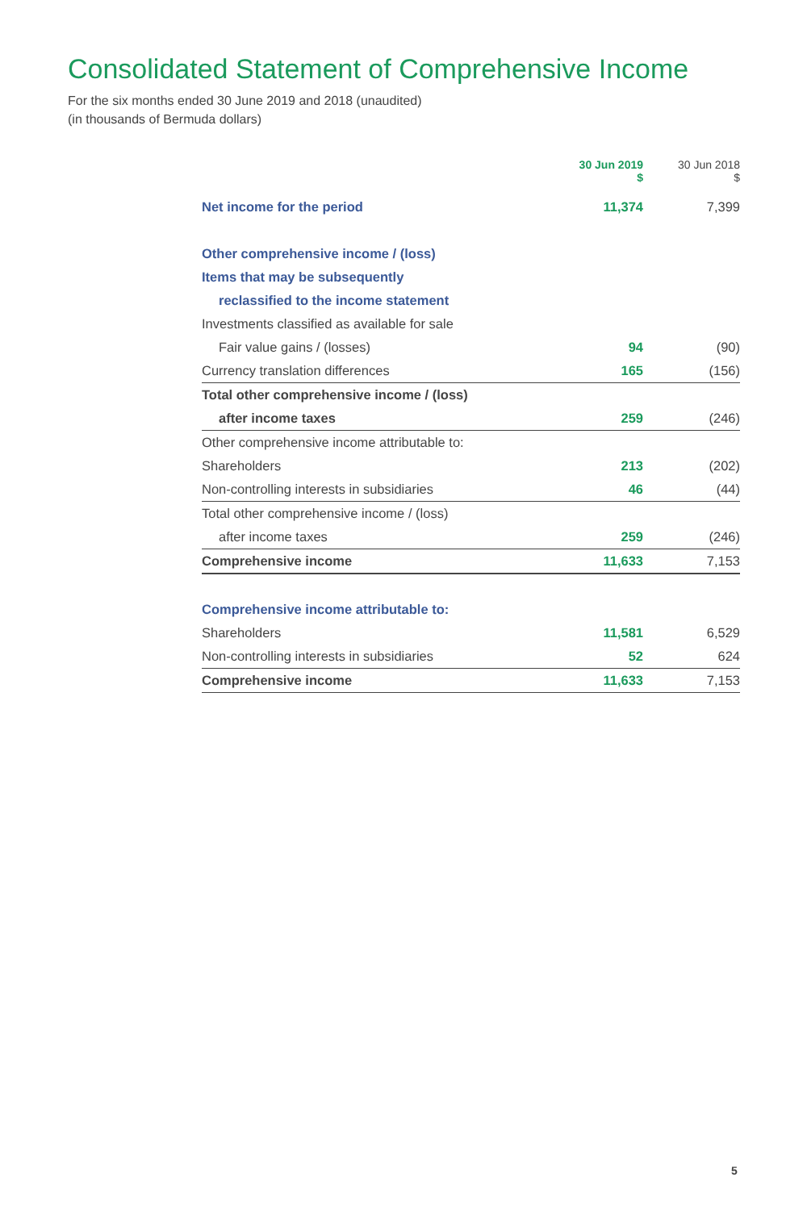Consolidated Statement of Comprehensive Income
For the six months ended 30 June 2019 and 2018 (unaudited)
(in thousands of Bermuda dollars)
| | 30 Jun 2019 $ | 30 Jun 2018 $ |
| --- | --- | --- |
| Net income for the period | 11,374 | 7,399 |
| Other comprehensive income / (loss) | | |
| Items that may be subsequently | | |
| reclassified to the income statement | | |
| Investments classified as available for sale | | |
| Fair value gains / (losses) | 94 | (90) |
| Currency translation differences | 165 | (156) |
| Total other comprehensive income / (loss) | | |
| after income taxes | 259 | (246) |
| Other comprehensive income attributable to: | | |
| Shareholders | 213 | (202) |
| Non-controlling interests in subsidiaries | 46 | (44) |
| Total other comprehensive income / (loss) | | |
| after income taxes | 259 | (246) |
| Comprehensive income | 11,633 | 7,153 |
| Comprehensive income attributable to: | | |
| Shareholders | 11,581 | 6,529 |
| Non-controlling interests in subsidiaries | 52 | 624 |
| Comprehensive income | 11,633 | 7,153 |
5